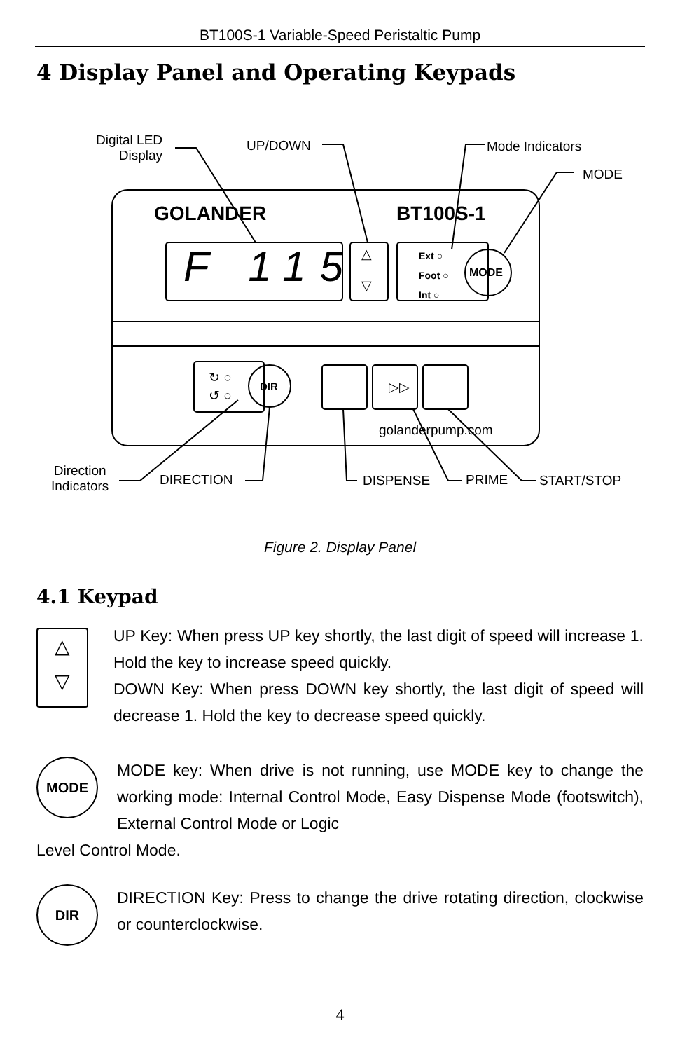BT100S-1 Variable-Speed Peristaltic Pump
4 Display Panel and Operating Keypads
Digital LED
Display
UP/DOWN Mode Indicators
MODE
GOLANDER BT100S-1
F 115
△
▽
Ext ○
Foot ○
Int ○
MODE
↻ ○
↺ ○
DIR ▷▷
golanderpump.com
Direction
Indicators
DIRECTION DISPENSE PRIME START/STOP
Figure 2. Display Panel
4.1 Keypad
△
▽
UP Key: When press UP key shortly, the last digit of speed will increase 1. Hold the key to increase speed quickly.
DOWN Key: When press DOWN key shortly, the last digit of speed will decrease 1. Hold the key to decrease speed quickly.
MODE
MODE key: When drive is not running, use MODE key to change the working mode: Internal Control Mode, Easy Dispense Mode (footswitch), External Control Mode or Logic
Level Control Mode.
DIR
DIRECTION Key: Press to change the drive rotating direction, clockwise or counterclockwise.
4